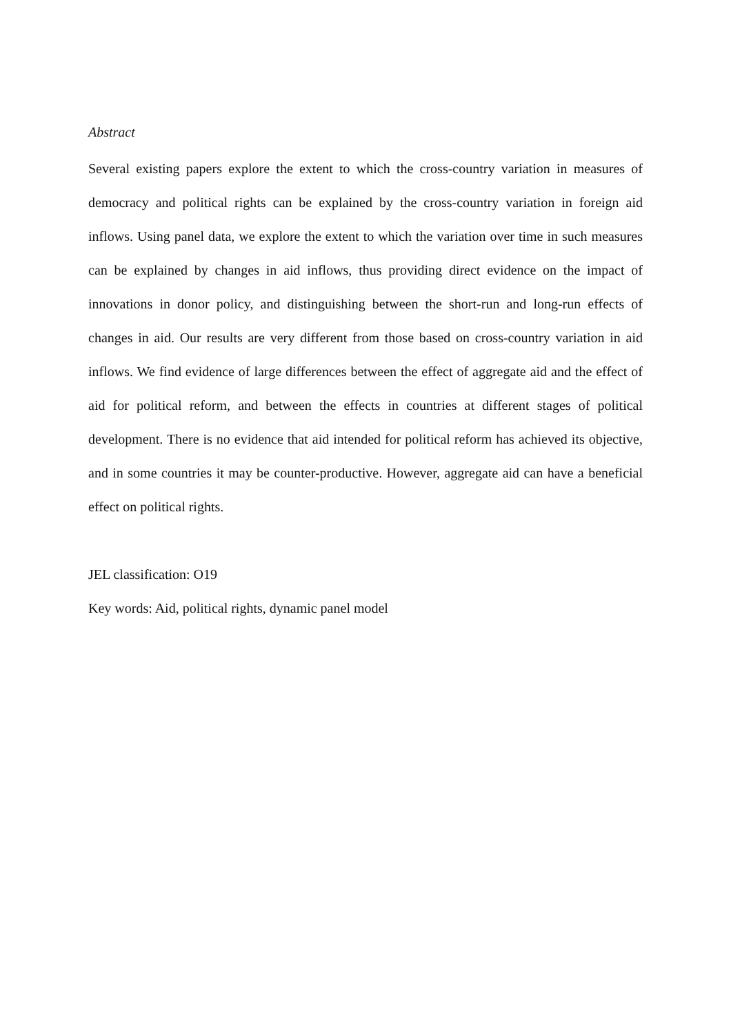Abstract
Several existing papers explore the extent to which the cross-country variation in measures of democracy and political rights can be explained by the cross-country variation in foreign aid inflows. Using panel data, we explore the extent to which the variation over time in such measures can be explained by changes in aid inflows, thus providing direct evidence on the impact of innovations in donor policy, and distinguishing between the short-run and long-run effects of changes in aid. Our results are very different from those based on cross-country variation in aid inflows. We find evidence of large differences between the effect of aggregate aid and the effect of aid for political reform, and between the effects in countries at different stages of political development. There is no evidence that aid intended for political reform has achieved its objective, and in some countries it may be counter-productive. However, aggregate aid can have a beneficial effect on political rights.
JEL classification: O19
Key words: Aid, political rights, dynamic panel model